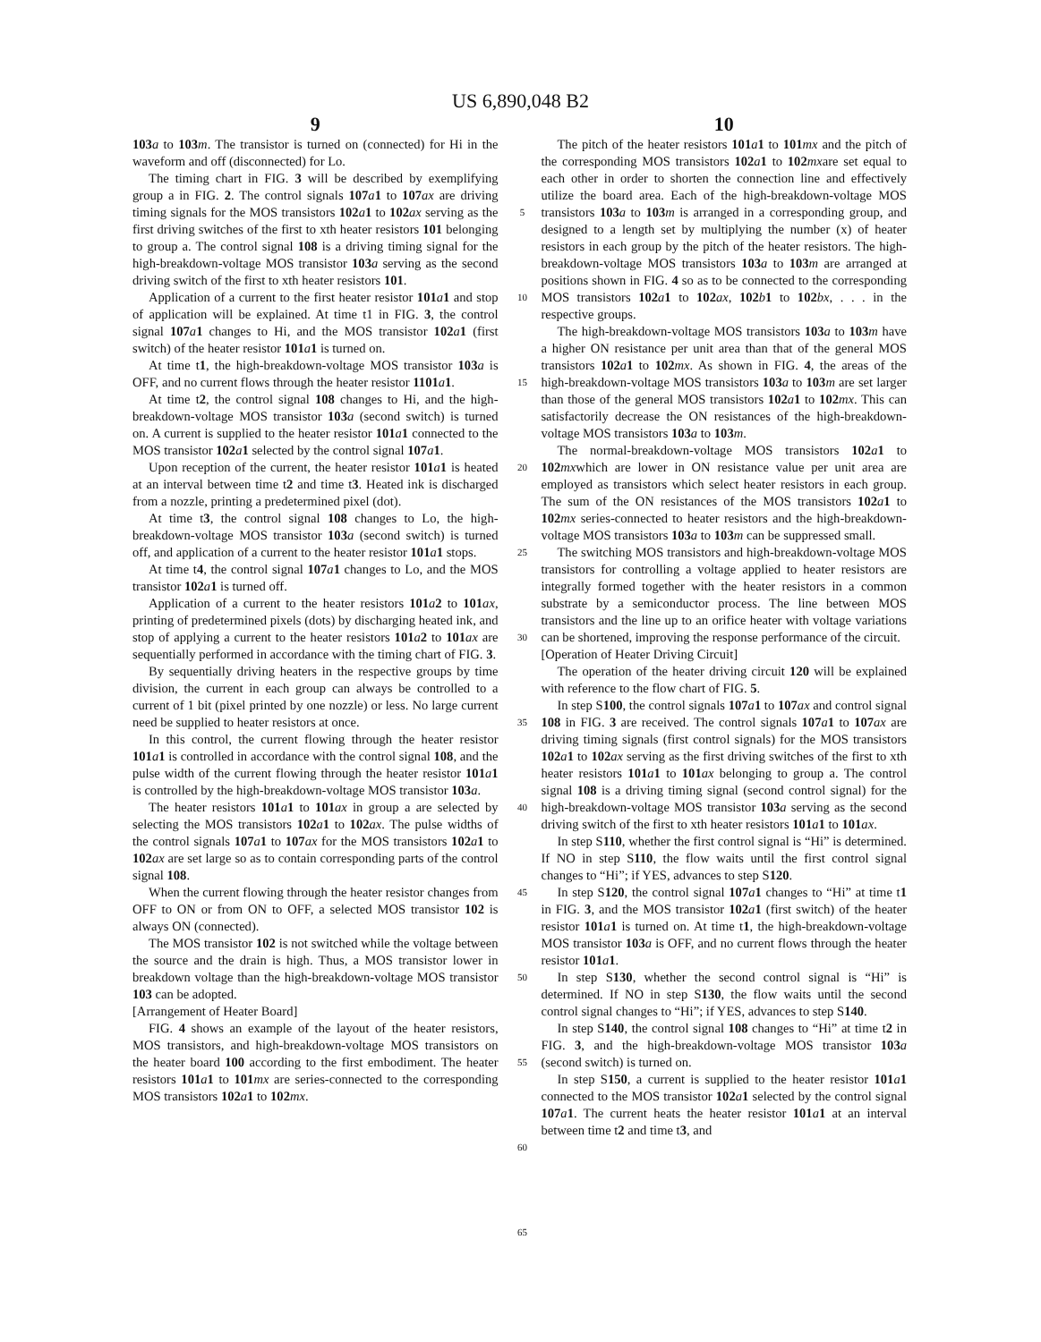US 6,890,048 B2
9
103 a to 103 m. The transistor is turned on (connected) for Hi in the waveform and off (disconnected) for Lo.
The timing chart in FIG. 3 will be described by exemplifying group a in FIG. 2. The control signals 107 a 1 to 107 ax are driving timing signals for the MOS transistors 102 a 1 to 102 ax serving as the first driving switches of the first to xth heater resistors 101 belonging to group a. The control signal 108 is a driving timing signal for the high-breakdown-voltage MOS transistor 103 a serving as the second driving switch of the first to xth heater resistors 101.
Application of a current to the first heater resistor 101 a 1 and stop of application will be explained. At time t1 in FIG. 3, the control signal 107 a 1 changes to Hi, and the MOS transistor 102 a 1 (first switch) of the heater resistor 101 a 1 is turned on.
At time t1, the high-breakdown-voltage MOS transistor 103 a is OFF, and no current flows through the heater resistor 1101 a 1.
At time t2, the control signal 108 changes to Hi, and the high-breakdown-voltage MOS transistor 103 a (second switch) is turned on. A current is supplied to the heater resistor 101 a 1 connected to the MOS transistor 102 a 1 selected by the control signal 107 a 1.
Upon reception of the current, the heater resistor 101 a 1 is heated at an interval between time t2 and time t3. Heated ink is discharged from a nozzle, printing a predetermined pixel (dot).
At time t3, the control signal 108 changes to Lo, the high-breakdown-voltage MOS transistor 103 a (second switch) is turned off, and application of a current to the heater resistor 101 a 1 stops.
At time t4, the control signal 107 a 1 changes to Lo, and the MOS transistor 102 a 1 is turned off.
Application of a current to the heater resistors 101 a 2 to 101 ax, printing of predetermined pixels (dots) by discharging heated ink, and stop of applying a current to the heater resistors 101 a 2 to 101 ax are sequentially performed in accordance with the timing chart of FIG. 3.
By sequentially driving heaters in the respective groups by time division, the current in each group can always be controlled to a current of 1 bit (pixel printed by one nozzle) or less. No large current need be supplied to heater resistors at once.
In this control, the current flowing through the heater resistor 101 a 1 is controlled in accordance with the control signal 108, and the pulse width of the current flowing through the heater resistor 101 a 1 is controlled by the high-breakdown-voltage MOS transistor 103 a.
The heater resistors 101 a 1 to 101 ax in group a are selected by selecting the MOS transistors 102 a 1 to 102 ax. The pulse widths of the control signals 107 a 1 to 107 ax for the MOS transistors 102 a 1 to 102 ax are set large so as to contain corresponding parts of the control signal 108.
When the current flowing through the heater resistor changes from OFF to ON or from ON to OFF, a selected MOS transistor 102 is always ON (connected).
The MOS transistor 102 is not switched while the voltage between the source and the drain is high. Thus, a MOS transistor lower in breakdown voltage than the high-breakdown-voltage MOS transistor 103 can be adopted.
[Arrangement of Heater Board]
FIG. 4 shows an example of the layout of the heater resistors, MOS transistors, and high-breakdown-voltage MOS transistors on the heater board 100 according to the first embodiment. The heater resistors 101 a 1 to 101 mx are series-connected to the corresponding MOS transistors 102 a 1 to 102 mx.
5
10
15
20
25
30
35
40
45
50
55
60
65
10
The pitch of the heater resistors 101 a 1 to 101 mx and the pitch of the corresponding MOS transistors 102 a 1 to 102 mxare set equal to each other in order to shorten the connection line and effectively utilize the board area. Each of the high-breakdown-voltage MOS transistors 103 a to 103 m is arranged in a corresponding group, and designed to a length set by multiplying the number (x) of heater resistors in each group by the pitch of the heater resistors. The high-breakdown-voltage MOS transistors 103 a to 103 m are arranged at positions shown in FIG. 4 so as to be connected to the corresponding MOS transistors 102 a 1 to 102 ax, 102 b 1 to 102 bx, . . . in the respective groups.
The high-breakdown-voltage MOS transistors 103 a to 103 m have a higher ON resistance per unit area than that of the general MOS transistors 102 a 1 to 102 mx. As shown in FIG. 4, the areas of the high-breakdown-voltage MOS transistors 103 a to 103 m are set larger than those of the general MOS transistors 102 a 1 to 102 mx. This can satisfactorily decrease the ON resistances of the high-breakdown-voltage MOS transistors 103 a to 103 m.
The normal-breakdown-voltage MOS transistors 102 a 1 to 102 mxwhich are lower in ON resistance value per unit area are employed as transistors which select heater resistors in each group. The sum of the ON resistances of the MOS transistors 102 a 1 to 102 mx series-connected to heater resistors and the high-breakdown-voltage MOS transistors 103 a to 103 m can be suppressed small.
The switching MOS transistors and high-breakdown-voltage MOS transistors for controlling a voltage applied to heater resistors are integrally formed together with the heater resistors in a common substrate by a semiconductor process. The line between MOS transistors and the line up to an orifice heater with voltage variations can be shortened, improving the response performance of the circuit.
[Operation of Heater Driving Circuit]
The operation of the heater driving circuit 120 will be explained with reference to the flow chart of FIG. 5.
In step S100, the control signals 107 a 1 to 107 ax and control signal 108 in FIG. 3 are received. The control signals 107 a 1 to 107 ax are driving timing signals (first control signals) for the MOS transistors 102 a 1 to 102 ax serving as the first driving switches of the first to xth heater resistors 101 a 1 to 101 ax belonging to group a. The control signal 108 is a driving timing signal (second control signal) for the high-breakdown-voltage MOS transistor 103 a serving as the second driving switch of the first to xth heater resistors 101 a 1 to 101 ax.
In step S110, whether the first control signal is “Hi” is determined. If NO in step S110, the flow waits until the first control signal changes to “Hi”; if YES, advances to step S120.
In step S120, the control signal 107 a 1 changes to “Hi” at time t1 in FIG. 3, and the MOS transistor 102 a 1 (first switch) of the heater resistor 101 a 1 is turned on. At time t1, the high-breakdown-voltage MOS transistor 103 a is OFF, and no current flows through the heater resistor 101 a 1.
In step S130, whether the second control signal is “Hi” is determined. If NO in step S130, the flow waits until the second control signal changes to “Hi”; if YES, advances to step S140.
In step S140, the control signal 108 changes to “Hi” at time t2 in FIG. 3, and the high-breakdown-voltage MOS transistor 103 a (second switch) is turned on.
In step S150, a current is supplied to the heater resistor 101 a 1 connected to the MOS transistor 102 a 1 selected by the control signal 107 a 1. The current heats the heater resistor 101 a 1 at an interval between time t2 and time t3, and